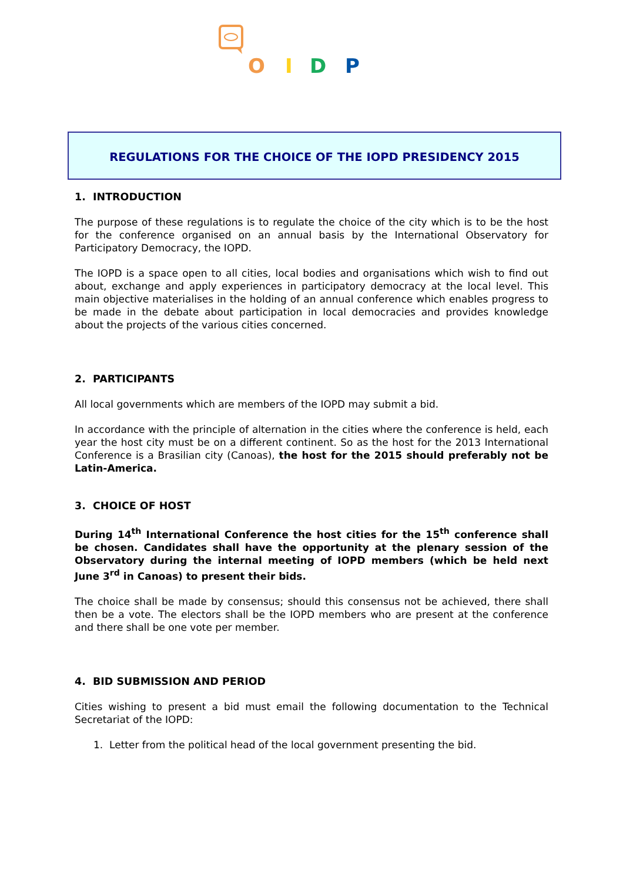O
I
D
P
REGULATIONS FOR THE CHOICE OF THE IOPD PRESIDENCY 2015
1. INTRODUCTION
The purpose of these regulations is to regulate the choice of the city which is to be the host for the conference organised on an annual basis by the International Observatory for Participatory Democracy, the IOPD.
The IOPD is a space open to all cities, local bodies and organisations which wish to find out about, exchange and apply experiences in participatory democracy at the local level. This main objective materialises in the holding of an annual conference which enables progress to be made in the debate about participation in local democracies and provides knowledge about the projects of the various cities concerned.
2. PARTICIPANTS
All local governments which are members of the IOPD may submit a bid.
In accordance with the principle of alternation in the cities where the conference is held, each year the host city must be on a different continent. So as the host for the 2013 International Conference is a Brasilian city (Canoas), the host for the 2015 should preferably not be Latin-America.
3. CHOICE OF HOST
During 14<sup>th</sup> International Conference the host cities for the 15<sup>th</sup> conference shall be chosen. Candidates shall have the opportunity at the plenary session of the Observatory during the internal meeting of IOPD members (which be held next June 3<sup>rd</sup> in Canoas) to present their bids.
The choice shall be made by consensus; should this consensus not be achieved, there shall then be a vote. The electors shall be the IOPD members who are present at the conference and there shall be one vote per member.
4. BID SUBMISSION AND PERIOD
Cities wishing to present a bid must email the following documentation to the Technical Secretariat of the IOPD:
1. Letter from the political head of the local government presenting the bid.